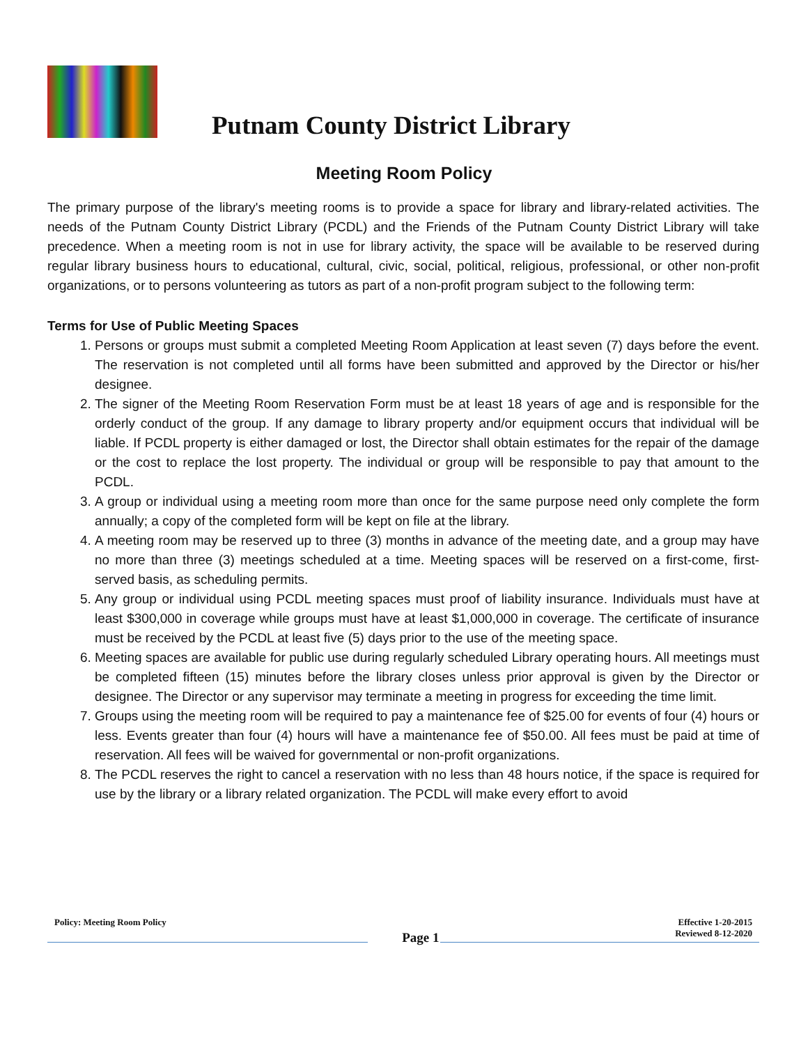Putnam County District Library
Meeting Room Policy
The primary purpose of the library's meeting rooms is to provide a space for library and library-related activities. The needs of the Putnam County District Library (PCDL) and the Friends of the Putnam County District Library will take precedence. When a meeting room is not in use for library activity, the space will be available to be reserved during regular library business hours to educational, cultural, civic, social, political, religious, professional, or other non-profit organizations, or to persons volunteering as tutors as part of a non-profit program subject to the following term:
Terms for Use of Public Meeting Spaces
1. Persons or groups must submit a completed Meeting Room Application at least seven (7) days before the event. The reservation is not completed until all forms have been submitted and approved by the Director or his/her designee.
2. The signer of the Meeting Room Reservation Form must be at least 18 years of age and is responsible for the orderly conduct of the group. If any damage to library property and/or equipment occurs that individual will be liable. If PCDL property is either damaged or lost, the Director shall obtain estimates for the repair of the damage or the cost to replace the lost property. The individual or group will be responsible to pay that amount to the PCDL.
3. A group or individual using a meeting room more than once for the same purpose need only complete the form annually; a copy of the completed form will be kept on file at the library.
4. A meeting room may be reserved up to three (3) months in advance of the meeting date, and a group may have no more than three (3) meetings scheduled at a time. Meeting spaces will be reserved on a first-come, first-served basis, as scheduling permits.
5. Any group or individual using PCDL meeting spaces must proof of liability insurance. Individuals must have at least $300,000 in coverage while groups must have at least $1,000,000 in coverage. The certificate of insurance must be received by the PCDL at least five (5) days prior to the use of the meeting space.
6. Meeting spaces are available for public use during regularly scheduled Library operating hours. All meetings must be completed fifteen (15) minutes before the library closes unless prior approval is given by the Director or designee. The Director or any supervisor may terminate a meeting in progress for exceeding the time limit.
7. Groups using the meeting room will be required to pay a maintenance fee of $25.00 for events of four (4) hours or less. Events greater than four (4) hours will have a maintenance fee of $50.00. All fees must be paid at time of reservation. All fees will be waived for governmental or non-profit organizations.
8. The PCDL reserves the right to cancel a reservation with no less than 48 hours notice, if the space is required for use by the library or a library related organization. The PCDL will make every effort to avoid
Policy: Meeting Room Policy
Page 1
Effective 1-20-2015
Reviewed 8-12-2020